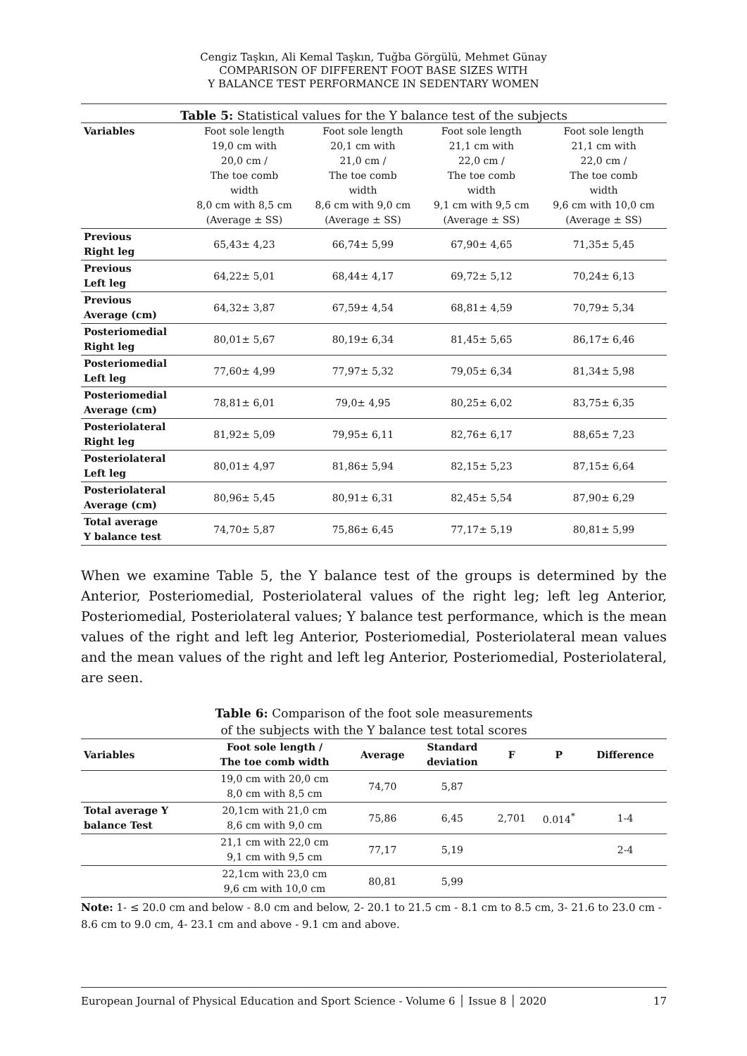Cengiz Taşkın, Ali Kemal Taşkın, Tuğba Görgülü, Mehmet Günay
COMPARISON OF DIFFERENT FOOT BASE SIZES WITH
Y BALANCE TEST PERFORMANCE IN SEDENTARY WOMEN
Table 5: Statistical values for the Y balance test of the subjects
| Variables | Foot sole length 19,0 cm with 20,0 cm / The toe comb width 8,0 cm with 8,5 cm (Average ± SS) | Foot sole length 20,1 cm with 21,0 cm / The toe comb width 8,6 cm with 9,0 cm (Average ± SS) | Foot sole length 21,1 cm with 22,0 cm / The toe comb width 9,1 cm with 9,5 cm (Average ± SS) | Foot sole length 21,1 cm with 22,0 cm / The toe comb width 9,6 cm with 10,0 cm (Average ± SS) |
| Previous Right leg | 65,43± 4,23 | 66,74± 5,99 | 67,90± 4,65 | 71,35± 5,45 |
| Previous Left leg | 64,22± 5,01 | 68,44± 4,17 | 69,72± 5,12 | 70,24± 6,13 |
| Previous Average (cm) | 64,32± 3,87 | 67,59± 4,54 | 68,81± 4,59 | 70,79± 5,34 |
| Posteriomedial Right leg | 80,01± 5,67 | 80,19± 6,34 | 81,45± 5,65 | 86,17± 6,46 |
| Posteriomedial Left leg | 77,60± 4,99 | 77,97± 5,32 | 79,05± 6,34 | 81,34± 5,98 |
| Posteriomedial Average (cm) | 78,81± 6,01 | 79,0± 4,95 | 80,25± 6,02 | 83,75± 6,35 |
| Posteriolateral Right leg | 81,92± 5,09 | 79,95± 6,11 | 82,76± 6,17 | 88,65± 7,23 |
| Posteriolateral Left leg | 80,01± 4,97 | 81,86± 5,94 | 82,15± 5,23 | 87,15± 6,64 |
| Posteriolateral Average (cm) | 80,96± 5,45 | 80,91± 6,31 | 82,45± 5,54 | 87,90± 6,29 |
| Total average Y balance test | 74,70± 5,87 | 75,86± 6,45 | 77,17± 5,19 | 80,81± 5,99 |
When we examine Table 5, the Y balance test of the groups is determined by the Anterior, Posteriomedial, Posteriolateral values of the right leg; left leg Anterior, Posteriomedial, Posteriolateral values; Y balance test performance, which is the mean values of the right and left leg Anterior, Posteriomedial, Posteriolateral mean values and the mean values of the right and left leg Anterior, Posteriomedial, Posteriolateral, are seen.
Table 6: Comparison of the foot sole measurements
of the subjects with the Y balance test total scores
| Variables | Foot sole length / The toe comb width | Average | Standard deviation | F | P | Difference |
| --- | --- | --- | --- | --- | --- | --- |
| | 19,0 cm with 20,0 cm 8,0 cm with 8,5 cm | 74,70 | 5,87 | | | |
| Total average Y balance Test | 20,1cm with 21,0 cm 8,6 cm with 9,0 cm | 75,86 | 6,45 | 2,701 | 0.014<sup>*</sup> | 1-4 |
| | 21,1 cm with 22,0 cm 9,1 cm with 9,5 cm | 77,17 | 5,19 | | | 2-4 |
| | 22,1cm with 23,0 cm 9,6 cm with 10,0 cm | 80,81 | 5,99 | | | |
Note: 1- ≤ 20.0 cm and below - 8.0 cm and below, 2- 20.1 to 21.5 cm - 8.1 cm to 8.5 cm, 3- 21.6 to 23.0 cm - 8.6 cm to 9.0 cm, 4- 23.1 cm and above - 9.1 cm and above.
European Journal of Physical Education and Sport Science - Volume 6 │ Issue 8 │ 2020 17